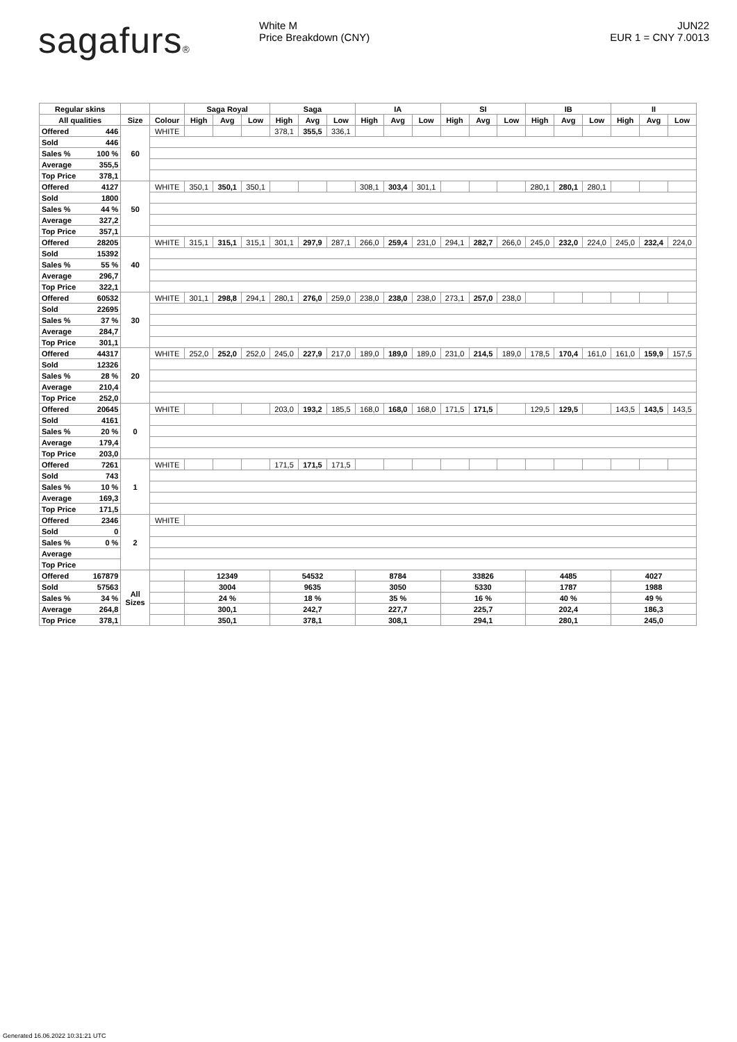sagafurs® White M
Price Breakdown (CNY)
JUN22
EUR 1 = CNY 7.0013
| Regular skins | | | | Saga Royal | | | Saga | | | IA | | | SI | | | IB | | | II | | |
| --- | --- | --- | --- | --- | --- | --- | --- | --- | --- | --- | --- | --- | --- | --- | --- | --- | --- | --- | --- | --- | --- |
| All qualities | | Size | Colour | High | Avg | Low | High | Avg | Low | High | Avg | Low | High | Avg | Low | High | Avg | Low | High | Avg | Low |
| Offered | 446 | 60 | WHITE | | | | 378,1 | 355,5 | 336,1 | | | | | | | | | | | | |
| Sold | 446 | | | | | | | | | | | | | | | | | | | | |
| Sales % | 100 % | | | | | | | | | | | | | | | | | | | | |
| Average | 355,5 | | | | | | | | | | | | | | | | | | | | |
| Top Price | 378,1 | | | | | | | | | | | | | | | | | | | | |
| Offered | 4127 | 50 | WHITE | 350,1 | 350,1 | 350,1 | | | | 308,1 | 303,4 | 301,1 | | | | 280,1 | 280,1 | 280,1 | | | |
| Sold | 1800 | | | | | | | | | | | | | | | | | | | | |
| Sales % | 44 % | | | | | | | | | | | | | | | | | | | | |
| Average | 327,2 | | | | | | | | | | | | | | | | | | | | |
| Top Price | 357,1 | | | | | | | | | | | | | | | | | | | | |
| Offered | 28205 | 40 | WHITE | 315,1 | 315,1 | 315,1 | 301,1 | 297,9 | 287,1 | 266,0 | 259,4 | 231,0 | 294,1 | 282,7 | 266,0 | 245,0 | 232,0 | 224,0 | 245,0 | 232,4 | 224,0 |
| Sold | 15392 | | | | | | | | | | | | | | | | | | | | |
| Sales % | 55 % | | | | | | | | | | | | | | | | | | | | |
| Average | 296,7 | | | | | | | | | | | | | | | | | | | | |
| Top Price | 322,1 | | | | | | | | | | | | | | | | | | | | |
| Offered | 60532 | 30 | WHITE | 301,1 | 298,8 | 294,1 | 280,1 | 276,0 | 259,0 | 238,0 | 238,0 | 238,0 | 273,1 | 257,0 | 238,0 | | | | | | |
| Sold | 22695 | | | | | | | | | | | | | | | | | | | | |
| Sales % | 37 % | | | | | | | | | | | | | | | | | | | | |
| Average | 284,7 | | | | | | | | | | | | | | | | | | | | |
| Top Price | 301,1 | | | | | | | | | | | | | | | | | | | | |
| Offered | 44317 | 20 | WHITE | 252,0 | 252,0 | 252,0 | 245,0 | 227,9 | 217,0 | 189,0 | 189,0 | 189,0 | 231,0 | 214,5 | 189,0 | 178,5 | 170,4 | 161,0 | 161,0 | 159,9 | 157,5 |
| Sold | 12326 | | | | | | | | | | | | | | | | | | | | |
| Sales % | 28 % | | | | | | | | | | | | | | | | | | | | |
| Average | 210,4 | | | | | | | | | | | | | | | | | | | | |
| Top Price | 252,0 | | | | | | | | | | | | | | | | | | | | |
| Offered | 20645 | 0 | WHITE | | | | 203,0 | 193,2 | 185,5 | 168,0 | 168,0 | 168,0 | 171,5 | 171,5 | | 129,5 | 129,5 | | 143,5 | 143,5 | 143,5 |
| Sold | 4161 | | | | | | | | | | | | | | | | | | | | |
| Sales % | 20 % | | | | | | | | | | | | | | | | | | | | |
| Average | 179,4 | | | | | | | | | | | | | | | | | | | | |
| Top Price | 203,0 | | | | | | | | | | | | | | | | | | | | |
| Offered | 7261 | 1 | WHITE | | | | 171,5 | 171,5 | 171,5 | | | | | | | | | | | | |
| Sold | 743 | | | | | | | | | | | | | | | | | | | | |
| Sales % | 10 % | | | | | | | | | | | | | | | | | | | | |
| Average | 169,3 | | | | | | | | | | | | | | | | | | | | |
| Top Price | 171,5 | | | | | | | | | | | | | | | | | | | | |
| Offered | 2346 | 2 | WHITE | | | | | | | | | | | | | | | | | | |
| Sold | 0 | | | | | | | | | | | | | | | | | | | | |
| Sales % | 0 % | | | | | | | | | | | | | | | | | | | | |
| Average | | | | | | | | | | | | | | | | | | | | | |
| Top Price | | | | | | | | | | | | | | | | | | | | | |
| Offered | 167879 | All Sizes | | 12349 | | | 54532 | | | 8784 | | | 33826 | | | 4485 | | | 4027 | | |
| Sold | 57563 | | | 3004 | | | 9635 | | | 3050 | | | 5330 | | | 1787 | | | 1988 | | |
| Sales % | 34 % | | | 24 % | | | 18 % | | | 35 % | | | 16 % | | | 40 % | | | 49 % | | |
| Average | 264,8 | | | 300,1 | | | 242,7 | | | 227,7 | | | 225,7 | | | 202,4 | | | 186,3 | | |
| Top Price | 378,1 | | | 350,1 | | | 378,1 | | | 308,1 | | | 294,1 | | | 280,1 | | | 245,0 | | |
Generated 16.06.2022 10:31:21 UTC